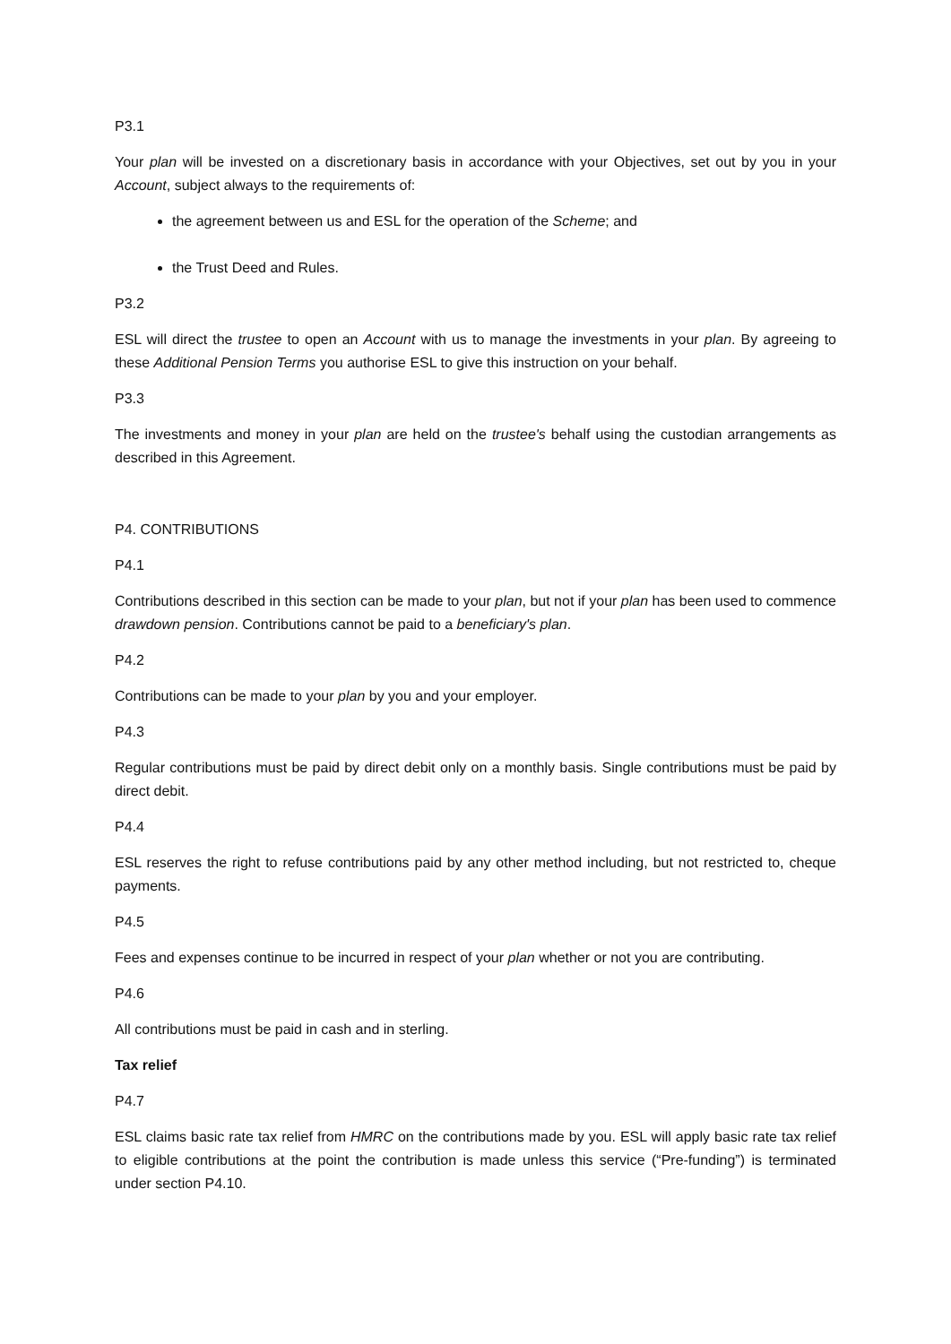P3.1
Your plan will be invested on a discretionary basis in accordance with your Objectives, set out by you in your Account, subject always to the requirements of:
the agreement between us and ESL for the operation of the Scheme; and
the Trust Deed and Rules.
P3.2
ESL will direct the trustee to open an Account with us to manage the investments in your plan. By agreeing to these Additional Pension Terms you authorise ESL to give this instruction on your behalf.
P3.3
The investments and money in your plan are held on the trustee's behalf using the custodian arrangements as described in this Agreement.
P4. CONTRIBUTIONS
P4.1
Contributions described in this section can be made to your plan, but not if your plan has been used to commence drawdown pension. Contributions cannot be paid to a beneficiary's plan.
P4.2
Contributions can be made to your plan by you and your employer.
P4.3
Regular contributions must be paid by direct debit only on a monthly basis. Single contributions must be paid by direct debit.
P4.4
ESL reserves the right to refuse contributions paid by any other method including, but not restricted to, cheque payments.
P4.5
Fees and expenses continue to be incurred in respect of your plan whether or not you are contributing.
P4.6
All contributions must be paid in cash and in sterling.
Tax relief
P4.7
ESL claims basic rate tax relief from HMRC on the contributions made by you. ESL will apply basic rate tax relief to eligible contributions at the point the contribution is made unless this service (“Pre-funding”) is terminated under section P4.10.